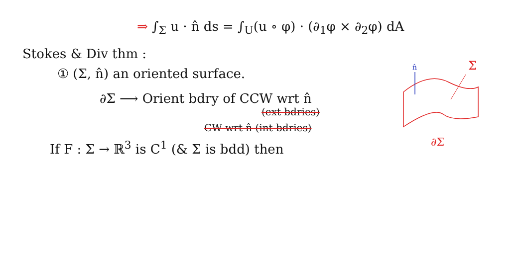⇒ ∫<sub>Σ</sub> u · n̂ ds = ∫<sub>U</sub>(u ∘ φ) · (∂<sub>1</sub>φ × ∂<sub>2</sub>φ) dA
Stokes & Div thm :
① (Σ, n̂) an oriented surface.
∂Σ ⟶ Orient bdry of CCW wrt n̂
(ext bdries)
CW wrt n̂ (int bdries)
If F : Σ → ℝ<sup>3</sup> is C<sup>1</sup> (& Σ is bdd) then
n̂
Σ
∂Σ